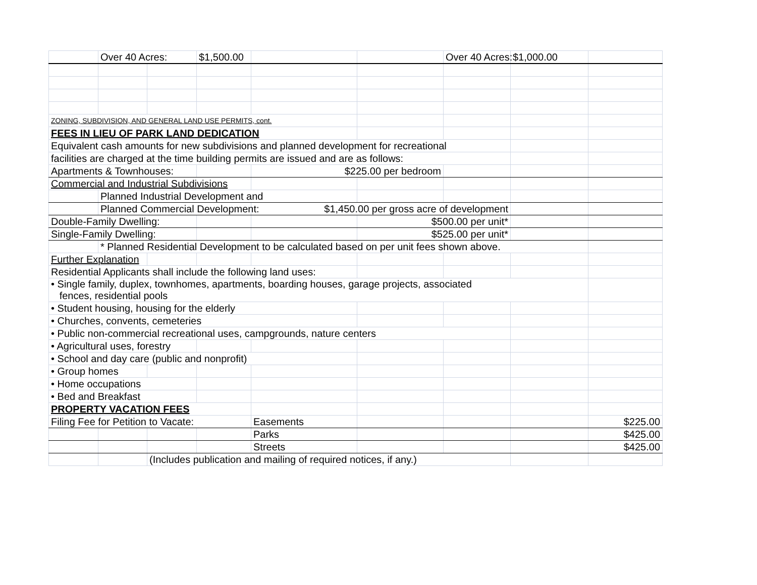| | Over 40 Acres: | | $1,500.00 | | | Over 40 Acres: | $1,000.00 | |
| ZONING, SUBDIVISION, AND GENERAL LAND USE PERMITS, cont. | | | | | | | | |
| FEES IN LIEU OF PARK LAND DEDICATION | | | | | | | | |
| Equivalent cash amounts for new subdivisions and planned development for recreational | | | | | | | | |
| facilities are charged at the time building permits are issued and are as follows: | | | | | | | | |
| Apartments & Townhouses: | | | | $225.00 per bedroom | | | | |
| Commercial and Industrial Subdivisions | | | | | | | | |
| | Planned Industrial Development and | | | | | | | |
| | Planned Commercial Development: | | | $1,450.00 per gross acre of development | | | | |
| Double-Family Dwelling: | | | | | $500.00 per unit* | | | |
| Single-Family Dwelling: | | | | | $525.00 per unit* | | | |
| | * Planned Residential Development to be calculated based on per unit fees shown above. | | | | | | | |
| Further Explanation | | | | | | | | |
| Residential Applicants shall include the following land uses: | | | | | | | | |
| • Single family, duplex, townhomes, apartments, boarding houses, garage projects, associated fences, residential pools | | | | | | | | |
| • Student housing, housing for the elderly | | | | | | | | |
| • Churches, convents, cemeteries | | | | | | | | |
| • Public non-commercial recreational uses, campgrounds, nature centers | | | | | | | | |
| • Agricultural uses, forestry | | | | | | | | |
| • School and day care (public and nonprofit) | | | | | | | | |
| • Group homes | | | | | | | | |
| • Home occupations | | | | | | | | |
| • Bed and Breakfast | | | | | | | | |
| PROPERTY VACATION FEES | | | | | | | | |
| Filing Fee for Petition to Vacate: | | | | Easements | | | | $225.00 |
| | | | | Parks | | | | $425.00 |
| | | | | Streets | | | | $425.00 |
| | | (Includes publication and mailing of required notices, if any.) | | | | | | |